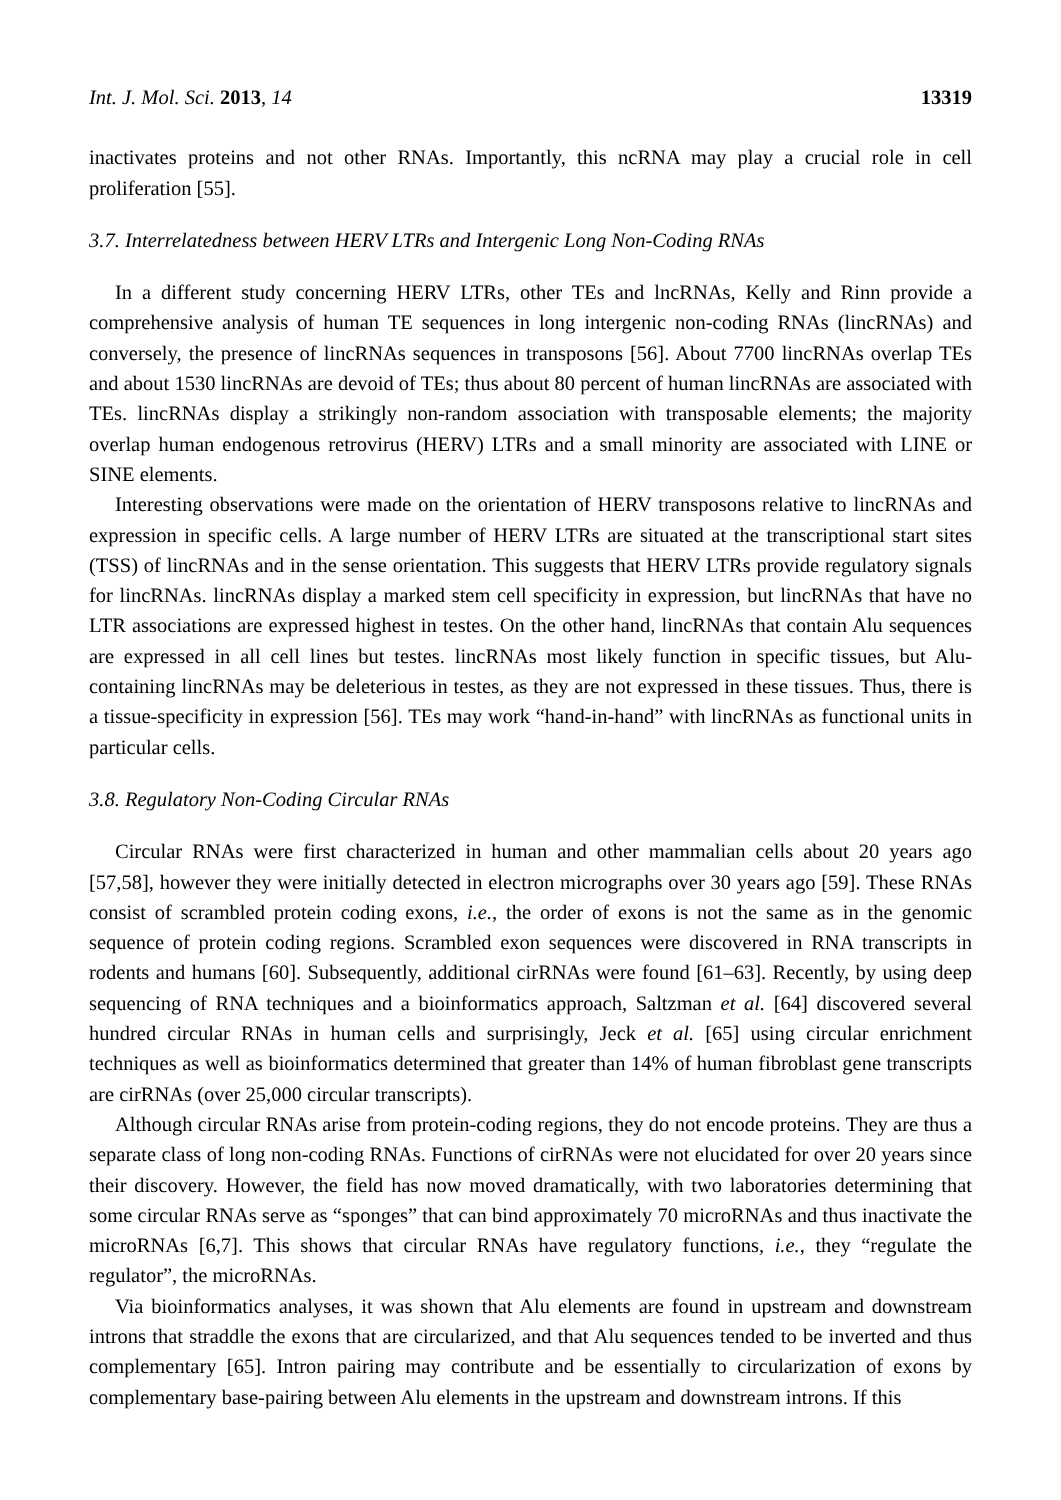Int. J. Mol. Sci. 2013, 14 13319
inactivates proteins and not other RNAs. Importantly, this ncRNA may play a crucial role in cell proliferation [55].
3.7. Interrelatedness between HERV LTRs and Intergenic Long Non-Coding RNAs
In a different study concerning HERV LTRs, other TEs and lncRNAs, Kelly and Rinn provide a comprehensive analysis of human TE sequences in long intergenic non-coding RNAs (lincRNAs) and conversely, the presence of lincRNAs sequences in transposons [56]. About 7700 lincRNAs overlap TEs and about 1530 lincRNAs are devoid of TEs; thus about 80 percent of human lincRNAs are associated with TEs. lincRNAs display a strikingly non-random association with transposable elements; the majority overlap human endogenous retrovirus (HERV) LTRs and a small minority are associated with LINE or SINE elements.
Interesting observations were made on the orientation of HERV transposons relative to lincRNAs and expression in specific cells. A large number of HERV LTRs are situated at the transcriptional start sites (TSS) of lincRNAs and in the sense orientation. This suggests that HERV LTRs provide regulatory signals for lincRNAs. lincRNAs display a marked stem cell specificity in expression, but lincRNAs that have no LTR associations are expressed highest in testes. On the other hand, lincRNAs that contain Alu sequences are expressed in all cell lines but testes. lincRNAs most likely function in specific tissues, but Alu-containing lincRNAs may be deleterious in testes, as they are not expressed in these tissues. Thus, there is a tissue-specificity in expression [56]. TEs may work “hand-in-hand” with lincRNAs as functional units in particular cells.
3.8. Regulatory Non-Coding Circular RNAs
Circular RNAs were first characterized in human and other mammalian cells about 20 years ago [57,58], however they were initially detected in electron micrographs over 30 years ago [59]. These RNAs consist of scrambled protein coding exons, i.e., the order of exons is not the same as in the genomic sequence of protein coding regions. Scrambled exon sequences were discovered in RNA transcripts in rodents and humans [60]. Subsequently, additional cirRNAs were found [61–63]. Recently, by using deep sequencing of RNA techniques and a bioinformatics approach, Saltzman et al. [64] discovered several hundred circular RNAs in human cells and surprisingly, Jeck et al. [65] using circular enrichment techniques as well as bioinformatics determined that greater than 14% of human fibroblast gene transcripts are cirRNAs (over 25,000 circular transcripts).
Although circular RNAs arise from protein-coding regions, they do not encode proteins. They are thus a separate class of long non-coding RNAs. Functions of cirRNAs were not elucidated for over 20 years since their discovery. However, the field has now moved dramatically, with two laboratories determining that some circular RNAs serve as “sponges” that can bind approximately 70 microRNAs and thus inactivate the microRNAs [6,7]. This shows that circular RNAs have regulatory functions, i.e., they “regulate the regulator”, the microRNAs.
Via bioinformatics analyses, it was shown that Alu elements are found in upstream and downstream introns that straddle the exons that are circularized, and that Alu sequences tended to be inverted and thus complementary [65]. Intron pairing may contribute and be essentially to circularization of exons by complementary base-pairing between Alu elements in the upstream and downstream introns. If this